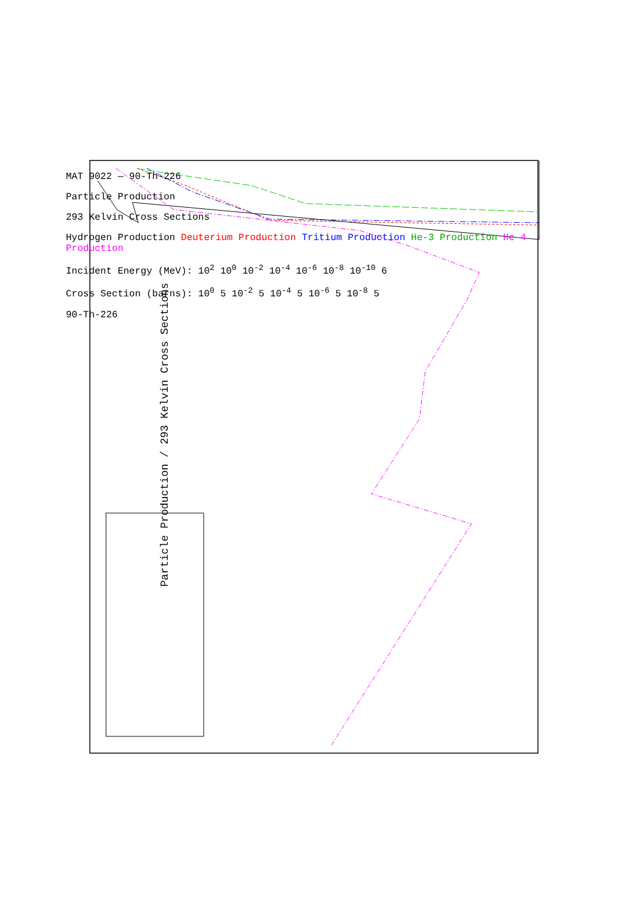Particle Production / 293 Kelvin Cross Sections
MAT 9022 — 90-Th-226
Particle Production
293 Kelvin Cross Sections
Hydrogen Production Deuterium Production Tritium Production He-3 Production He-4 Production
Incident Energy (MeV): 10<sup>2</sup> 10<sup>0</sup> 10<sup>-2</sup> 10<sup>-4</sup> 10<sup>-6</sup> 10<sup>-8</sup> 10<sup>-10</sup> 6
Cross Section (barns): 10<sup>0</sup> 5 10<sup>-2</sup> 5 10<sup>-4</sup> 5 10<sup>-6</sup> 5 10<sup>-8</sup> 5
90-Th-226